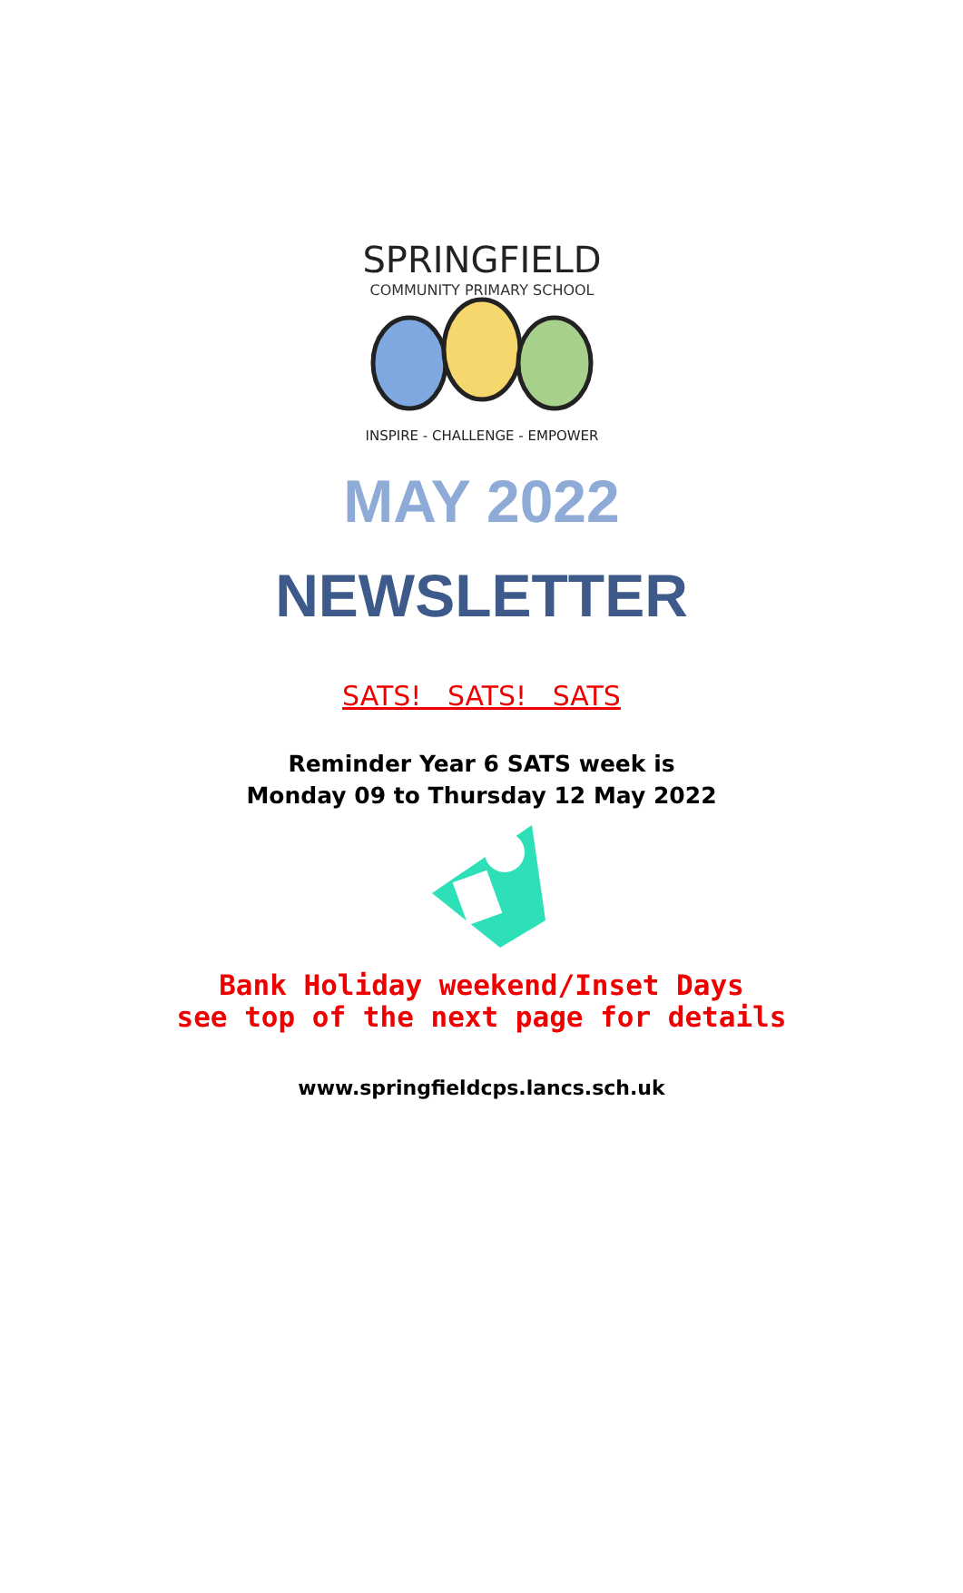SPRINGFIELD
COMMUNITY PRIMARY SCHOOL
INSPIRE - CHALLENGE - EMPOWER
MAY 2022
NEWSLETTER
SATS! SATS! SATS
Reminder Year 6 SATS week is
Monday 09 to Thursday 12 May 2022
Bank Holiday weekend/Inset Days
see top of the next page for details
www.springfieldcps.lancs.sch.uk